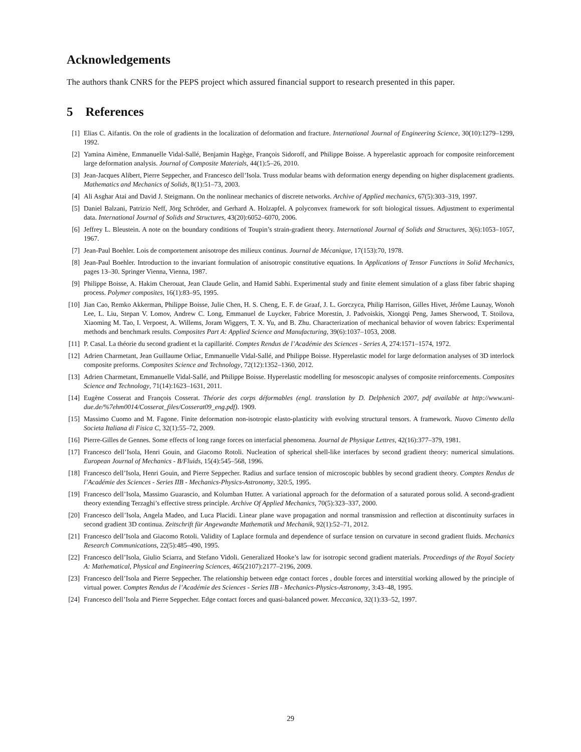Acknowledgements
The authors thank CNRS for the PEPS project which assured financial support to research presented in this paper.
5 References
[1] Elias C. Aifantis. On the role of gradients in the localization of deformation and fracture. International Journal of Engineering Science, 30(10):1279–1299, 1992.
[2] Yamina Aimène, Emmanuelle Vidal-Sallé, Benjamin Hagège, François Sidoroff, and Philippe Boisse. A hyperelastic approach for composite reinforcement large deformation analysis. Journal of Composite Materials, 44(1):5–26, 2010.
[3] Jean-Jacques Alibert, Pierre Seppecher, and Francesco dell’Isola. Truss modular beams with deformation energy depending on higher displacement gradients. Mathematics and Mechanics of Solids, 8(1):51–73, 2003.
[4] Ali Asghar Atai and David J. Steigmann. On the nonlinear mechanics of discrete networks. Archive of Applied mechanics, 67(5):303–319, 1997.
[5] Daniel Balzani, Patrizio Neff, Jörg Schröder, and Gerhard A. Holzapfel. A polyconvex framework for soft biological tissues. Adjustment to experimental data. International Journal of Solids and Structures, 43(20):6052–6070, 2006.
[6] Jeffrey L. Bleustein. A note on the boundary conditions of Toupin’s strain-gradient theory. International Journal of Solids and Structures, 3(6):1053–1057, 1967.
[7] Jean-Paul Boehler. Lois de comportement anisotrope des milieux continus. Journal de Mécanique, 17(153):70, 1978.
[8] Jean-Paul Boehler. Introduction to the invariant formulation of anisotropic constitutive equations. In Applications of Tensor Functions in Solid Mechanics, pages 13–30. Springer Vienna, Vienna, 1987.
[9] Philippe Boisse, A. Hakim Cherouat, Jean Claude Gelin, and Hamid Sabhi. Experimental study and finite element simulation of a glass fiber fabric shaping process. Polymer composites, 16(1):83–95, 1995.
[10] Jian Cao, Remko Akkerman, Philippe Boisse, Julie Chen, H. S. Cheng, E. F. de Graaf, J. L. Gorczyca, Philip Harrison, Gilles Hivet, Jérôme Launay, Wonoh Lee, L. Liu, Stepan V. Lomov, Andrew C. Long, Emmanuel de Luycker, Fabrice Morestin, J. Padvoiskis, Xiongqi Peng, James Sherwood, T. Stoilova, Xiaoming M. Tao, I. Verpoest, A. Willems, Joram Wiggers, T. X. Yu, and B. Zhu. Characterization of mechanical behavior of woven fabrics: Experimental methods and benchmark results. Composites Part A: Applied Science and Manufacturing, 39(6):1037–1053, 2008.
[11] P. Casal. La théorie du second gradient et la capillarité. Comptes Rendus de l’Académie des Sciences - Series A, 274:1571–1574, 1972.
[12] Adrien Charmetant, Jean Guillaume Orliac, Emmanuelle Vidal-Sallé, and Philippe Boisse. Hyperelastic model for large deformation analyses of 3D interlock composite preforms. Composites Science and Technology, 72(12):1352–1360, 2012.
[13] Adrien Charmetant, Emmanuelle Vidal-Sallé, and Philippe Boisse. Hyperelastic modelling for mesoscopic analyses of composite reinforcements. Composites Science and Technology, 71(14):1623–1631, 2011.
[14] Eugène Cosserat and François Cosserat. Théorie des corps déformables (engl. translation by D. Delphenich 2007, pdf available at http://www.uni-due.de/%7ehm0014/Cosserat_files/Cosserat09_eng.pdf). 1909.
[15] Massimo Cuomo and M. Fagone. Finite deformation non-isotropic elasto-plasticity with evolving structural tensors. A framework. Nuovo Cimento della Societa Italiana di Fisica C, 32(1):55–72, 2009.
[16] Pierre-Gilles de Gennes. Some effects of long range forces on interfacial phenomena. Journal de Physique Lettres, 42(16):377–379, 1981.
[17] Francesco dell’Isola, Henri Gouin, and Giacomo Rotoli. Nucleation of spherical shell-like interfaces by second gradient theory: numerical simulations. European Journal of Mechanics - B/Fluids, 15(4):545–568, 1996.
[18] Francesco dell’Isola, Henri Gouin, and Pierre Seppecher. Radius and surface tension of microscopic bubbles by second gradient theory. Comptes Rendus de l’Académie des Sciences - Series IIB - Mechanics-Physics-Astronomy, 320:5, 1995.
[19] Francesco dell’Isola, Massimo Guarascio, and Kolumban Hutter. A variational approach for the deformation of a saturated porous solid. A second-gradient theory extending Terzaghi’s effective stress principle. Archive Of Applied Mechanics, 70(5):323–337, 2000.
[20] Francesco dell’Isola, Angela Madeo, and Luca Placidi. Linear plane wave propagation and normal transmission and reflection at discontinuity surfaces in second gradient 3D continua. Zeitschrift für Angewandte Mathematik und Mechanik, 92(1):52–71, 2012.
[21] Francesco dell’Isola and Giacomo Rotoli. Validity of Laplace formula and dependence of surface tension on curvature in second gradient fluids. Mechanics Research Communications, 22(5):485–490, 1995.
[22] Francesco dell’Isola, Giulio Sciarra, and Stefano Vidoli. Generalized Hooke’s law for isotropic second gradient materials. Proceedings of the Royal Society A: Mathematical, Physical and Engineering Sciences, 465(2107):2177–2196, 2009.
[23] Francesco dell’Isola and Pierre Seppecher. The relationship between edge contact forces , double forces and interstitial working allowed by the principle of virtual power. Comptes Rendus de l’Académie des Sciences - Series IIB - Mechanics-Physics-Astronomy, 3:43–48, 1995.
[24] Francesco dell’Isola and Pierre Seppecher. Edge contact forces and quasi-balanced power. Meccanica, 32(1):33–52, 1997.
29